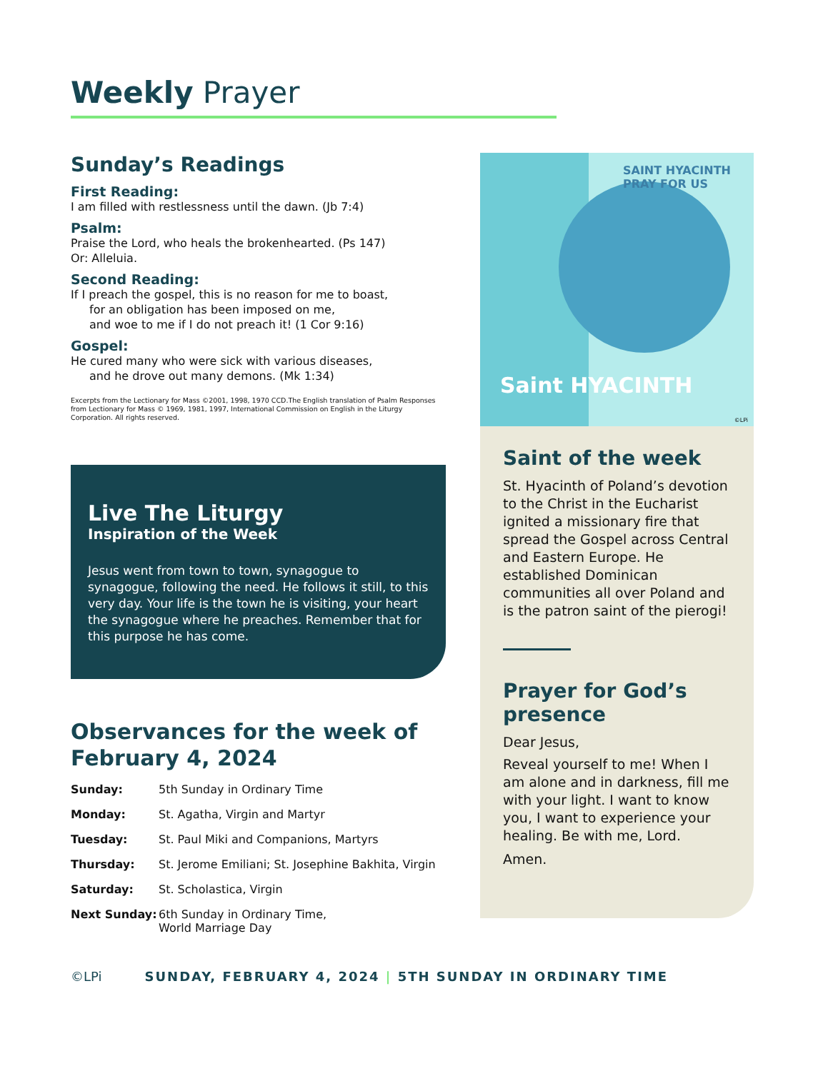Weekly Prayer
Sunday’s Readings
First Reading:
I am filled with restlessness until the dawn. (Jb 7:4)
Psalm:
Praise the Lord, who heals the brokenhearted. (Ps 147)
Or: Alleluia.
Second Reading:
If I preach the gospel, this is no reason for me to boast,
for an obligation has been imposed on me,
and woe to me if I do not preach it! (1 Cor 9:16)
Gospel:
He cured many who were sick with various diseases,
and he drove out many demons. (Mk 1:34)
Excerpts from the Lectionary for Mass ©2001, 1998, 1970 CCD.The English translation of Psalm Responses from Lectionary for Mass © 1969, 1981, 1997, International Commission on English in the Liturgy Corporation. All rights reserved.
Live The Liturgy
Inspiration of the Week
Jesus went from town to town, synagogue to synagogue, following the need. He follows it still, to this very day. Your life is the town he is visiting, your heart the synagogue where he preaches. Remember that for this purpose he has come.
Observances for the week of February 4, 2024
| Sunday: | 5th Sunday in Ordinary Time |
| Monday: | St. Agatha, Virgin and Martyr |
| Tuesday: | St. Paul Miki and Companions, Martyrs |
| Thursday: | St. Jerome Emiliani; St. Josephine Bakhita, Virgin |
| Saturday: | St. Scholastica, Virgin |
| Next Sunday: | 6th Sunday in Ordinary Time, World Marriage Day |
SAINT HYACINTH PRAY FOR US
Saint HYACINTH
©LPi
Saint of the week
St. Hyacinth of Poland’s devotion to the Christ in the Eucharist ignited a missionary fire that spread the Gospel across Central and Eastern Europe. He established Dominican communities all over Poland and is the patron saint of the pierogi!
Prayer for God’s presence
Dear Jesus,
Reveal yourself to me! When I am alone and in darkness, fill me with your light. I want to know you, I want to experience your healing. Be with me, Lord.
Amen.
©LPi SUNDAY, FEBRUARY 4, 2024 | 5TH SUNDAY IN ORDINARY TIME